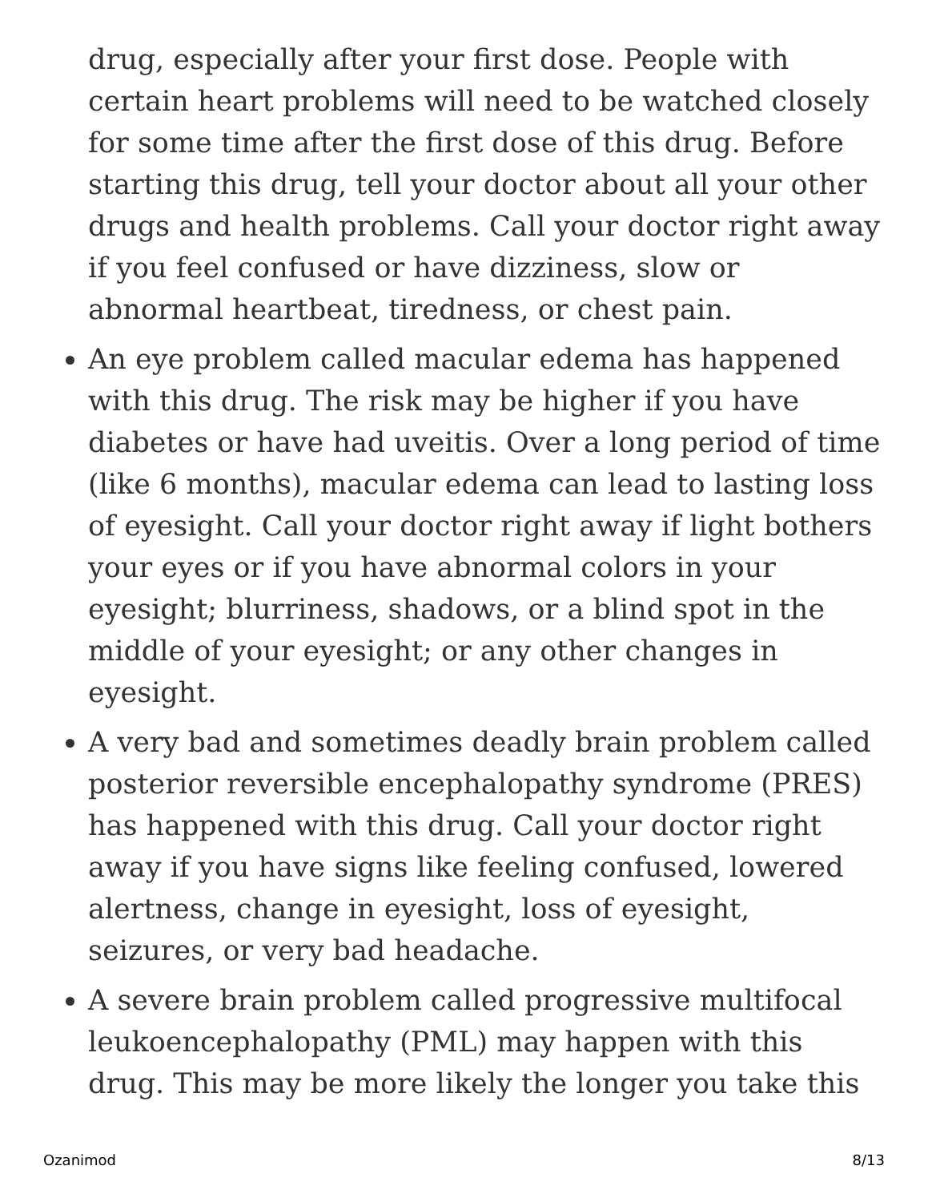drug, especially after your first dose. People with certain heart problems will need to be watched closely for some time after the first dose of this drug. Before starting this drug, tell your doctor about all your other drugs and health problems. Call your doctor right away if you feel confused or have dizziness, slow or abnormal heartbeat, tiredness, or chest pain.
An eye problem called macular edema has happened with this drug. The risk may be higher if you have diabetes or have had uveitis. Over a long period of time (like 6 months), macular edema can lead to lasting loss of eyesight. Call your doctor right away if light bothers your eyes or if you have abnormal colors in your eyesight; blurriness, shadows, or a blind spot in the middle of your eyesight; or any other changes in eyesight.
A very bad and sometimes deadly brain problem called posterior reversible encephalopathy syndrome (PRES) has happened with this drug. Call your doctor right away if you have signs like feeling confused, lowered alertness, change in eyesight, loss of eyesight, seizures, or very bad headache.
A severe brain problem called progressive multifocal leukoencephalopathy (PML) may happen with this drug. This may be more likely the longer you take this
Ozanimod 8/13